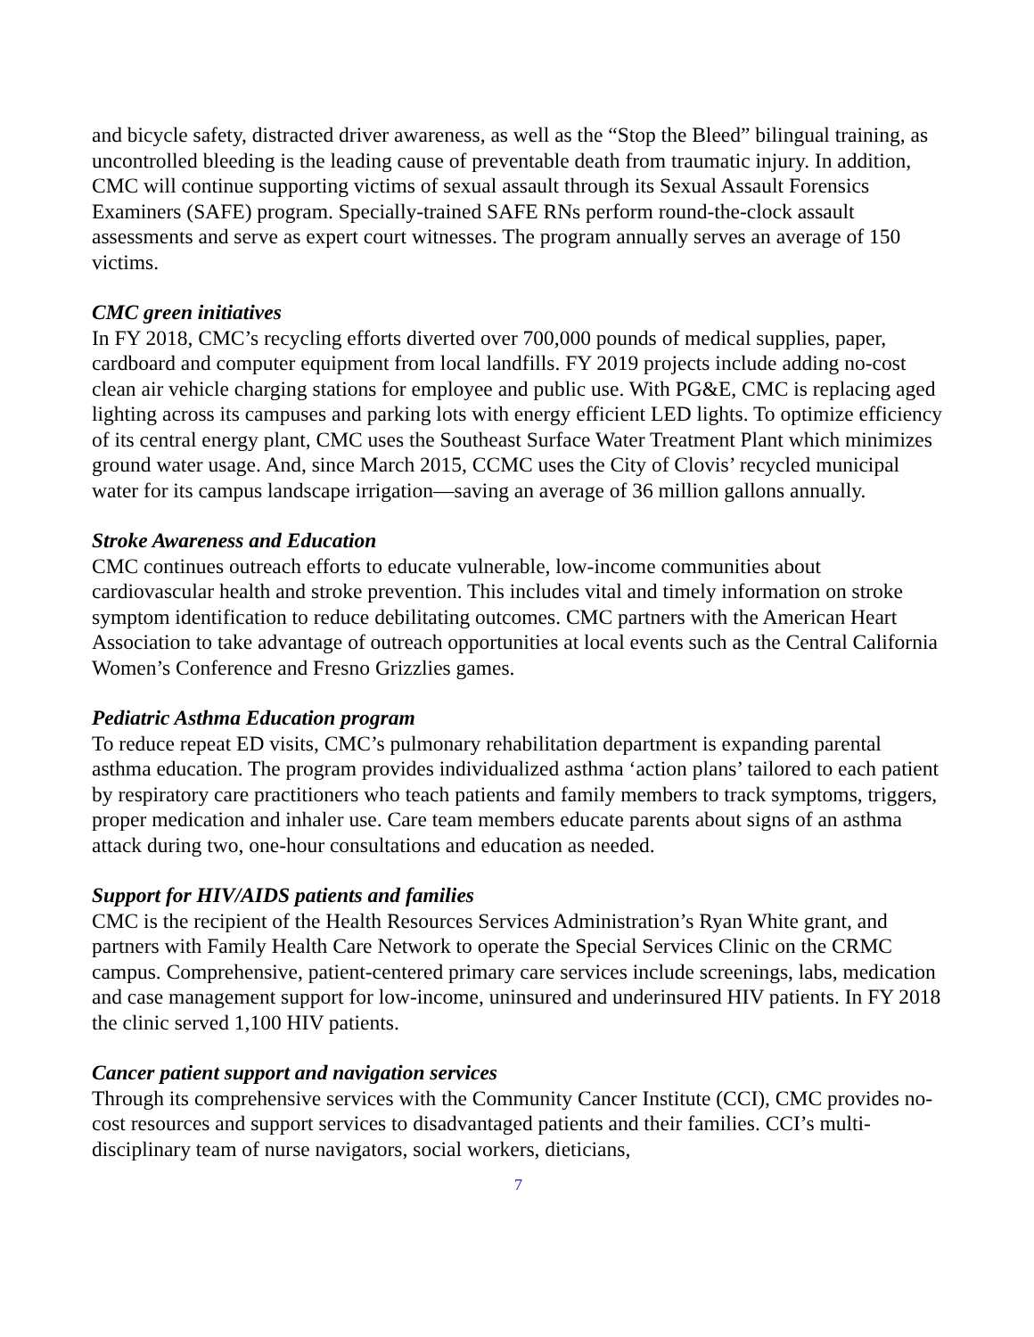and bicycle safety, distracted driver awareness, as well as the “Stop the Bleed” bilingual training, as uncontrolled bleeding is the leading cause of preventable death from traumatic injury. In addition, CMC will continue supporting victims of sexual assault through its Sexual Assault Forensics Examiners (SAFE) program. Specially-trained SAFE RNs perform round-the-clock assault assessments and serve as expert court witnesses. The program annually serves an average of 150 victims.
CMC green initiatives
In FY 2018, CMC’s recycling efforts diverted over 700,000 pounds of medical supplies, paper, cardboard and computer equipment from local landfills. FY 2019 projects include adding no-cost clean air vehicle charging stations for employee and public use. With PG&E, CMC is replacing aged lighting across its campuses and parking lots with energy efficient LED lights. To optimize efficiency of its central energy plant, CMC uses the Southeast Surface Water Treatment Plant which minimizes ground water usage. And, since March 2015, CCMC uses the City of Clovis’ recycled municipal water for its campus landscape irrigation—saving an average of 36 million gallons annually.
Stroke Awareness and Education
CMC continues outreach efforts to educate vulnerable, low-income communities about cardiovascular health and stroke prevention. This includes vital and timely information on stroke symptom identification to reduce debilitating outcomes. CMC partners with the American Heart Association to take advantage of outreach opportunities at local events such as the Central California Women’s Conference and Fresno Grizzlies games.
Pediatric Asthma Education program
To reduce repeat ED visits, CMC’s pulmonary rehabilitation department is expanding parental asthma education. The program provides individualized asthma ‘action plans’ tailored to each patient by respiratory care practitioners who teach patients and family members to track symptoms, triggers, proper medication and inhaler use. Care team members educate parents about signs of an asthma attack during two, one-hour consultations and education as needed.
Support for HIV/AIDS patients and families
CMC is the recipient of the Health Resources Services Administration’s Ryan White grant, and partners with Family Health Care Network to operate the Special Services Clinic on the CRMC campus. Comprehensive, patient-centered primary care services include screenings, labs, medication and case management support for low-income, uninsured and underinsured HIV patients. In FY 2018 the clinic served 1,100 HIV patients.
Cancer patient support and navigation services
Through its comprehensive services with the Community Cancer Institute (CCI), CMC provides no-cost resources and support services to disadvantaged patients and their families. CCI’s multi-disciplinary team of nurse navigators, social workers, dieticians,
7